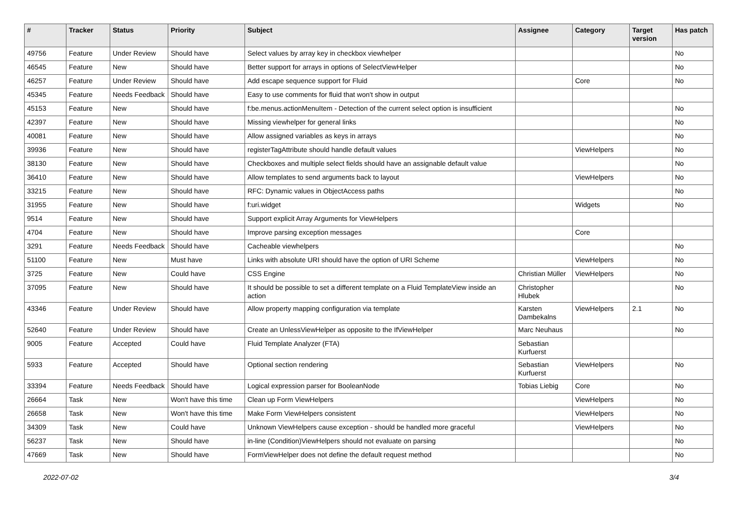| # | Tracker | Status | Priority | Subject | Assignee | Category | Target version | Has patch |
| --- | --- | --- | --- | --- | --- | --- | --- | --- |
| 49756 | Feature | Under Review | Should have | Select values by array key in checkbox viewhelper | | | | No |
| 46545 | Feature | New | Should have | Better support for arrays in options of SelectViewHelper | | | | No |
| 46257 | Feature | Under Review | Should have | Add escape sequence support for Fluid | | Core | | No |
| 45345 | Feature | Needs Feedback | Should have | Easy to use comments for fluid that won't show in output | | | | |
| 45153 | Feature | New | Should have | f:be.menus.actionMenuItem - Detection of the current select option is insufficient | | | | No |
| 42397 | Feature | New | Should have | Missing viewhelper for general links | | | | No |
| 40081 | Feature | New | Should have | Allow assigned variables as keys in arrays | | | | No |
| 39936 | Feature | New | Should have | registerTagAttribute should handle default values | | ViewHelpers | | No |
| 38130 | Feature | New | Should have | Checkboxes and multiple select fields should have an assignable default value | | | | No |
| 36410 | Feature | New | Should have | Allow templates to send arguments back to layout | | ViewHelpers | | No |
| 33215 | Feature | New | Should have | RFC: Dynamic values in ObjectAccess paths | | | | No |
| 31955 | Feature | New | Should have | f:uri.widget | | Widgets | | No |
| 9514 | Feature | New | Should have | Support explicit Array Arguments for ViewHelpers | | | | |
| 4704 | Feature | New | Should have | Improve parsing exception messages | | Core | | |
| 3291 | Feature | Needs Feedback | Should have | Cacheable viewhelpers | | | | No |
| 51100 | Feature | New | Must have | Links with absolute URI should have the option of URI Scheme | | ViewHelpers | | No |
| 3725 | Feature | New | Could have | CSS Engine | Christian Müller | ViewHelpers | | No |
| 37095 | Feature | New | Should have | It should be possible to set a different template on a Fluid TemplateView inside an action | Christopher Hlubek | | | No |
| 43346 | Feature | Under Review | Should have | Allow property mapping configuration via template | Karsten Dambekalns | ViewHelpers | 2.1 | No |
| 52640 | Feature | Under Review | Should have | Create an UnlessViewHelper as opposite to the IfViewHelper | Marc Neuhaus | | | No |
| 9005 | Feature | Accepted | Could have | Fluid Template Analyzer (FTA) | Sebastian Kurfuerst | | | |
| 5933 | Feature | Accepted | Should have | Optional section rendering | Sebastian Kurfuerst | ViewHelpers | | No |
| 33394 | Feature | Needs Feedback | Should have | Logical expression parser for BooleanNode | Tobias Liebig | Core | | No |
| 26664 | Task | New | Won't have this time | Clean up Form ViewHelpers | | ViewHelpers | | No |
| 26658 | Task | New | Won't have this time | Make Form ViewHelpers consistent | | ViewHelpers | | No |
| 34309 | Task | New | Could have | Unknown ViewHelpers cause exception - should be handled more graceful | | ViewHelpers | | No |
| 56237 | Task | New | Should have | in-line (Condition)ViewHelpers should not evaluate on parsing | | | | No |
| 47669 | Task | New | Should have | FormViewHelper does not define the default request method | | | | No |
2022-07-02 3/4